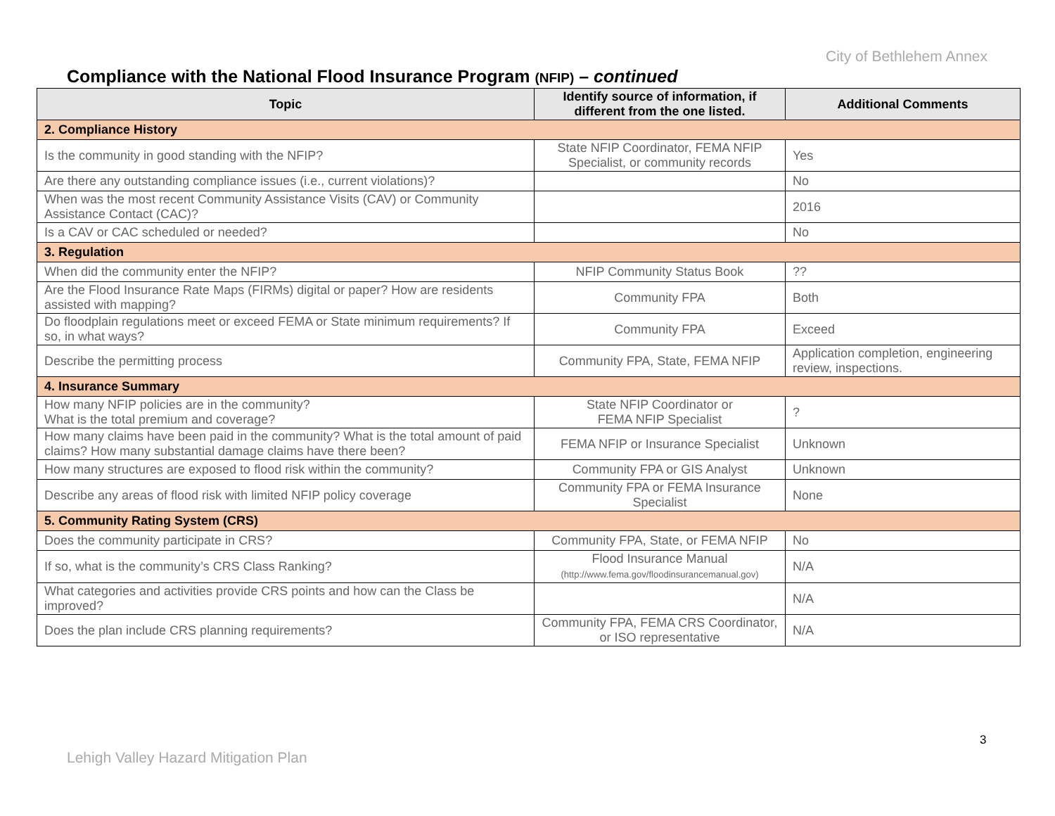City of Bethlehem Annex
Compliance with the National Flood Insurance Program (NFIP) – continued
| Topic | Identify source of information, if different from the one listed. | Additional Comments |
| --- | --- | --- |
| 2. Compliance History | | |
| Is the community in good standing with the NFIP? | State NFIP Coordinator, FEMA NFIP Specialist, or community records | Yes |
| Are there any outstanding compliance issues (i.e., current violations)? | | No |
| When was the most recent Community Assistance Visits (CAV) or Community Assistance Contact (CAC)? | | 2016 |
| Is a CAV or CAC scheduled or needed? | | No |
| 3. Regulation | | |
| When did the community enter the NFIP? | NFIP Community Status Book | ?? |
| Are the Flood Insurance Rate Maps (FIRMs) digital or paper? How are residents assisted with mapping? | Community FPA | Both |
| Do floodplain regulations meet or exceed FEMA or State minimum requirements? If so, in what ways? | Community FPA | Exceed |
| Describe the permitting process | Community FPA, State, FEMA NFIP | Application completion, engineering review, inspections. |
| 4. Insurance Summary | | |
| How many NFIP policies are in the community? What is the total premium and coverage? | State NFIP Coordinator or FEMA NFIP Specialist | ? |
| How many claims have been paid in the community? What is the total amount of paid claims? How many substantial damage claims have there been? | FEMA NFIP or Insurance Specialist | Unknown |
| How many structures are exposed to flood risk within the community? | Community FPA or GIS Analyst | Unknown |
| Describe any areas of flood risk with limited NFIP policy coverage | Community FPA or FEMA Insurance Specialist | None |
| 5. Community Rating System (CRS) | | |
| Does the community participate in CRS? | Community FPA, State, or FEMA NFIP | No |
| If so, what is the community’s CRS Class Ranking? | Flood Insurance Manual (http://www.fema.gov/floodinsurancemanual.gov) | N/A |
| What categories and activities provide CRS points and how can the Class be improved? | | N/A |
| Does the plan include CRS planning requirements? | Community FPA, FEMA CRS Coordinator, or ISO representative | N/A |
3
Lehigh Valley Hazard Mitigation Plan